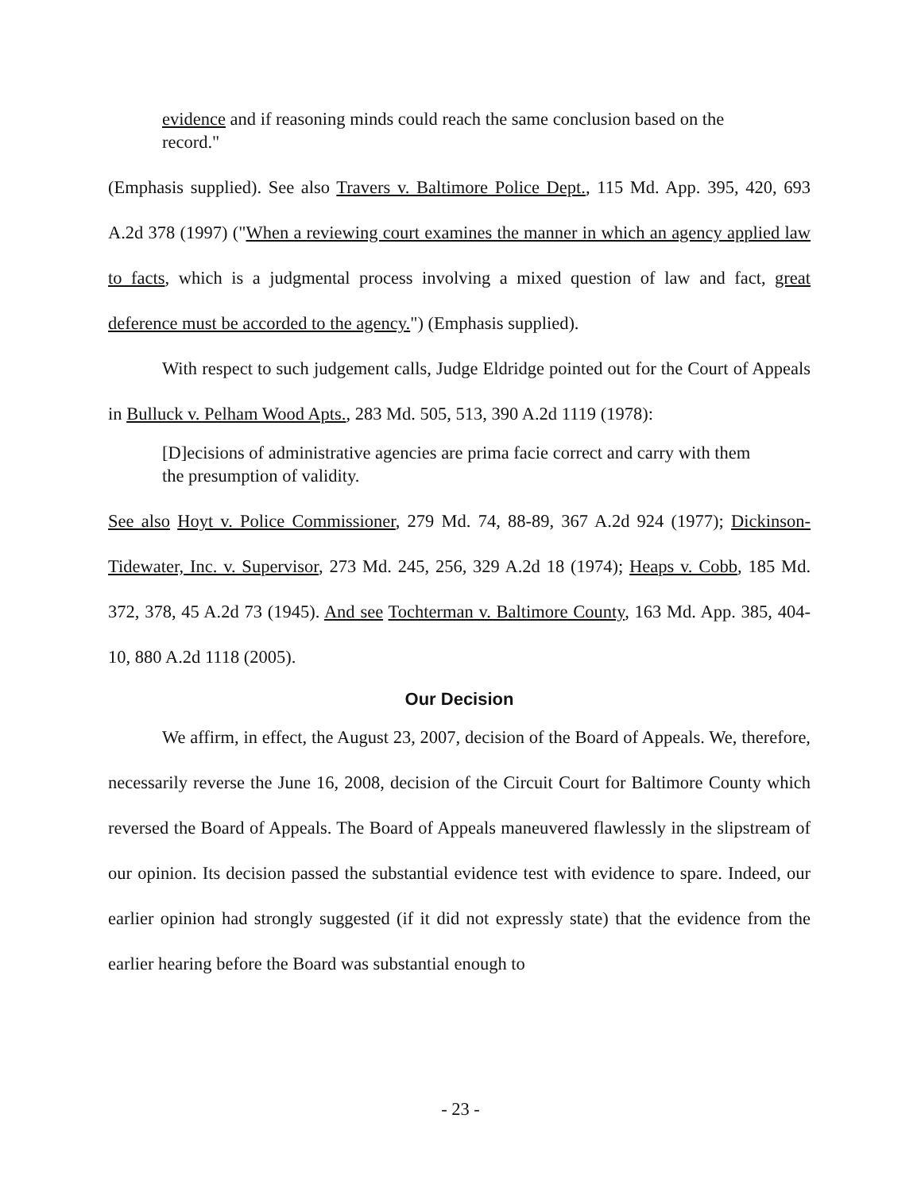evidence and if reasoning minds could reach the same conclusion based on the record."
(Emphasis supplied). See also Travers v. Baltimore Police Dept., 115 Md. App. 395, 420, 693 A.2d 378 (1997) ("When a reviewing court examines the manner in which an agency applied law to facts, which is a judgmental process involving a mixed question of law and fact, great deference must be accorded to the agency.") (Emphasis supplied).
With respect to such judgement calls, Judge Eldridge pointed out for the Court of Appeals in Bulluck v. Pelham Wood Apts., 283 Md. 505, 513, 390 A.2d 1119 (1978):
[D]ecisions of administrative agencies are prima facie correct and carry with them the presumption of validity.
See also Hoyt v. Police Commissioner, 279 Md. 74, 88-89, 367 A.2d 924 (1977); Dickinson-Tidewater, Inc. v. Supervisor, 273 Md. 245, 256, 329 A.2d 18 (1974); Heaps v. Cobb, 185 Md. 372, 378, 45 A.2d 73 (1945). And see Tochterman v. Baltimore County, 163 Md. App. 385, 404-10, 880 A.2d 1118 (2005).
Our Decision
We affirm, in effect, the August 23, 2007, decision of the Board of Appeals. We, therefore, necessarily reverse the June 16, 2008, decision of the Circuit Court for Baltimore County which reversed the Board of Appeals. The Board of Appeals maneuvered flawlessly in the slipstream of our opinion. Its decision passed the substantial evidence test with evidence to spare. Indeed, our earlier opinion had strongly suggested (if it did not expressly state) that the evidence from the earlier hearing before the Board was substantial enough to
- 23 -